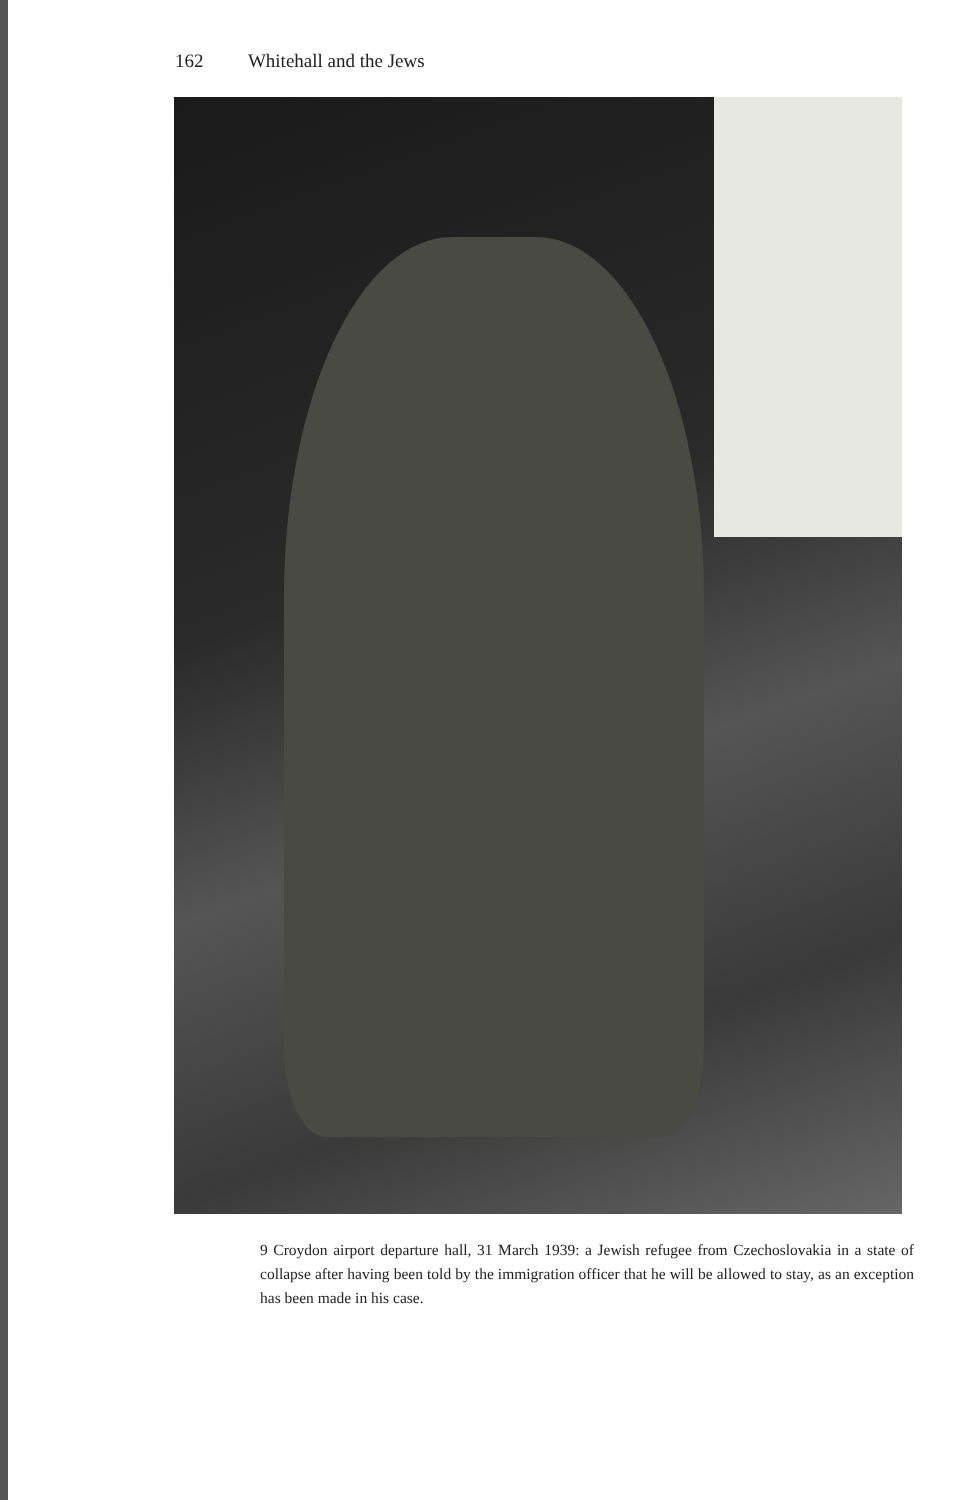162 Whitehall and the Jews
9 Croydon airport departure hall, 31 March 1939: a Jewish refugee from Czechoslovakia in a state of collapse after having been told by the immigration officer that he will be allowed to stay, as an exception has been made in his case.